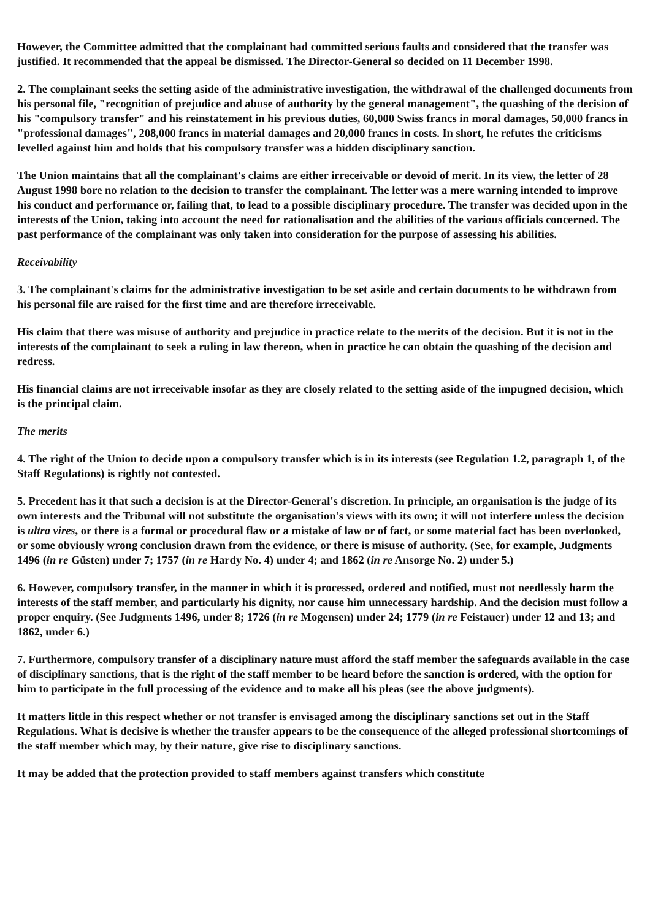However, the Committee admitted that the complainant had committed serious faults and considered that the transfer was justified. It recommended that the appeal be dismissed. The Director-General so decided on 11 December 1998.
2. The complainant seeks the setting aside of the administrative investigation, the withdrawal of the challenged documents from his personal file, "recognition of prejudice and abuse of authority by the general management", the quashing of the decision of his "compulsory transfer" and his reinstatement in his previous duties, 60,000 Swiss francs in moral damages, 50,000 francs in "professional damages", 208,000 francs in material damages and 20,000 francs in costs. In short, he refutes the criticisms levelled against him and holds that his compulsory transfer was a hidden disciplinary sanction.
The Union maintains that all the complainant's claims are either irreceivable or devoid of merit. In its view, the letter of 28 August 1998 bore no relation to the decision to transfer the complainant. The letter was a mere warning intended to improve his conduct and performance or, failing that, to lead to a possible disciplinary procedure. The transfer was decided upon in the interests of the Union, taking into account the need for rationalisation and the abilities of the various officials concerned. The past performance of the complainant was only taken into consideration for the purpose of assessing his abilities.
Receivability
3. The complainant's claims for the administrative investigation to be set aside and certain documents to be withdrawn from his personal file are raised for the first time and are therefore irreceivable.
His claim that there was misuse of authority and prejudice in practice relate to the merits of the decision. But it is not in the interests of the complainant to seek a ruling in law thereon, when in practice he can obtain the quashing of the decision and redress.
His financial claims are not irreceivable insofar as they are closely related to the setting aside of the impugned decision, which is the principal claim.
The merits
4. The right of the Union to decide upon a compulsory transfer which is in its interests (see Regulation 1.2, paragraph 1, of the Staff Regulations) is rightly not contested.
5. Precedent has it that such a decision is at the Director-General's discretion. In principle, an organisation is the judge of its own interests and the Tribunal will not substitute the organisation's views with its own; it will not interfere unless the decision is ultra vires, or there is a formal or procedural flaw or a mistake of law or of fact, or some material fact has been overlooked, or some obviously wrong conclusion drawn from the evidence, or there is misuse of authority. (See, for example, Judgments 1496 (in re Güsten) under 7; 1757 (in re Hardy No. 4) under 4; and 1862 (in re Ansorge No. 2) under 5.)
6. However, compulsory transfer, in the manner in which it is processed, ordered and notified, must not needlessly harm the interests of the staff member, and particularly his dignity, nor cause him unnecessary hardship. And the decision must follow a proper enquiry. (See Judgments 1496, under 8; 1726 (in re Mogensen) under 24; 1779 (in re Feistauer) under 12 and 13; and 1862, under 6.)
7. Furthermore, compulsory transfer of a disciplinary nature must afford the staff member the safeguards available in the case of disciplinary sanctions, that is the right of the staff member to be heard before the sanction is ordered, with the option for him to participate in the full processing of the evidence and to make all his pleas (see the above judgments).
It matters little in this respect whether or not transfer is envisaged among the disciplinary sanctions set out in the Staff Regulations. What is decisive is whether the transfer appears to be the consequence of the alleged professional shortcomings of the staff member which may, by their nature, give rise to disciplinary sanctions.
It may be added that the protection provided to staff members against transfers which constitute